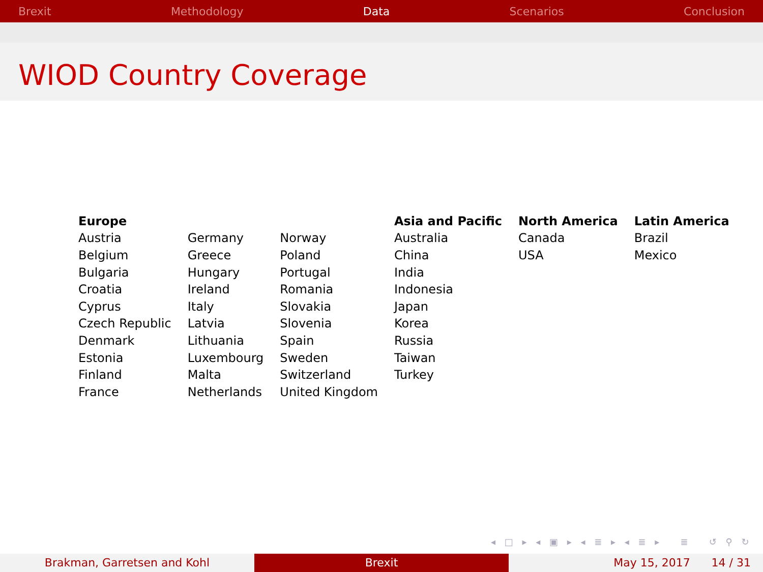Brexit Methodology Data Scenarios Conclusion
WIOD Country Coverage
| Europe | | | Asia and Pacific | North America | Latin America |
| --- | --- | --- | --- | --- | --- |
| Austria | Germany | Norway | Australia | Canada | Brazil |
| Belgium | Greece | Poland | China | USA | Mexico |
| Bulgaria | Hungary | Portugal | India | | |
| Croatia | Ireland | Romania | Indonesia | | |
| Cyprus | Italy | Slovakia | Japan | | |
| Czech Republic | Latvia | Slovenia | Korea | | |
| Denmark | Lithuania | Spain | Russia | | |
| Estonia | Luxembourg | Sweden | Taiwan | | |
| Finland | Malta | Switzerland | Turkey | | |
| France | Netherlands | United Kingdom | | | |
◂ □ ▸ ◂ ▣ ▸ ◂ ≣ ▸ ◂ ≣ ▸ ≣ ↺ ⚲ ↻
Brakman, Garretsen and Kohl Brexit May 15, 2017 14 / 31